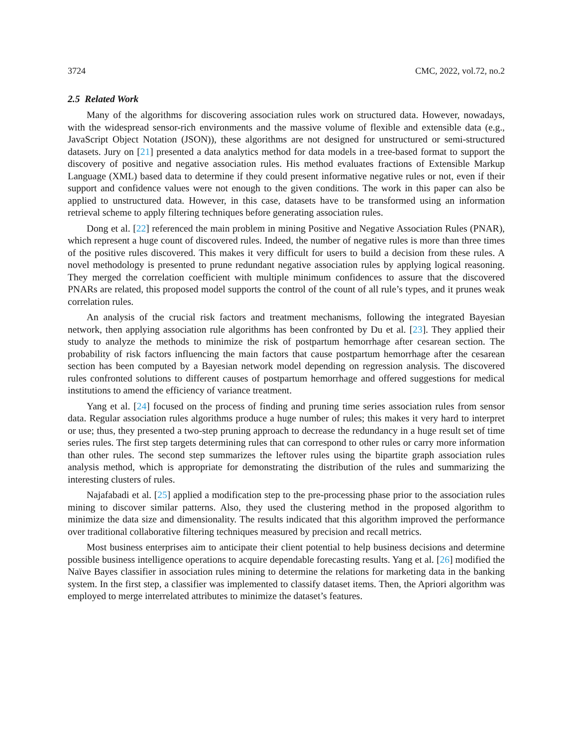3724 CMC, 2022, vol.72, no.2
2.5 Related Work
Many of the algorithms for discovering association rules work on structured data. However, nowadays, with the widespread sensor-rich environments and the massive volume of flexible and extensible data (e.g., JavaScript Object Notation (JSON)), these algorithms are not designed for unstructured or semi-structured datasets. Jury on [21] presented a data analytics method for data models in a tree-based format to support the discovery of positive and negative association rules. His method evaluates fractions of Extensible Markup Language (XML) based data to determine if they could present informative negative rules or not, even if their support and confidence values were not enough to the given conditions. The work in this paper can also be applied to unstructured data. However, in this case, datasets have to be transformed using an information retrieval scheme to apply filtering techniques before generating association rules.
Dong et al. [22] referenced the main problem in mining Positive and Negative Association Rules (PNAR), which represent a huge count of discovered rules. Indeed, the number of negative rules is more than three times of the positive rules discovered. This makes it very difficult for users to build a decision from these rules. A novel methodology is presented to prune redundant negative association rules by applying logical reasoning. They merged the correlation coefficient with multiple minimum confidences to assure that the discovered PNARs are related, this proposed model supports the control of the count of all rule’s types, and it prunes weak correlation rules.
An analysis of the crucial risk factors and treatment mechanisms, following the integrated Bayesian network, then applying association rule algorithms has been confronted by Du et al. [23]. They applied their study to analyze the methods to minimize the risk of postpartum hemorrhage after cesarean section. The probability of risk factors influencing the main factors that cause postpartum hemorrhage after the cesarean section has been computed by a Bayesian network model depending on regression analysis. The discovered rules confronted solutions to different causes of postpartum hemorrhage and offered suggestions for medical institutions to amend the efficiency of variance treatment.
Yang et al. [24] focused on the process of finding and pruning time series association rules from sensor data. Regular association rules algorithms produce a huge number of rules; this makes it very hard to interpret or use; thus, they presented a two-step pruning approach to decrease the redundancy in a huge result set of time series rules. The first step targets determining rules that can correspond to other rules or carry more information than other rules. The second step summarizes the leftover rules using the bipartite graph association rules analysis method, which is appropriate for demonstrating the distribution of the rules and summarizing the interesting clusters of rules.
Najafabadi et al. [25] applied a modification step to the pre-processing phase prior to the association rules mining to discover similar patterns. Also, they used the clustering method in the proposed algorithm to minimize the data size and dimensionality. The results indicated that this algorithm improved the performance over traditional collaborative filtering techniques measured by precision and recall metrics.
Most business enterprises aim to anticipate their client potential to help business decisions and determine possible business intelligence operations to acquire dependable forecasting results. Yang et al. [26] modified the Naïve Bayes classifier in association rules mining to determine the relations for marketing data in the banking system. In the first step, a classifier was implemented to classify dataset items. Then, the Apriori algorithm was employed to merge interrelated attributes to minimize the dataset’s features.